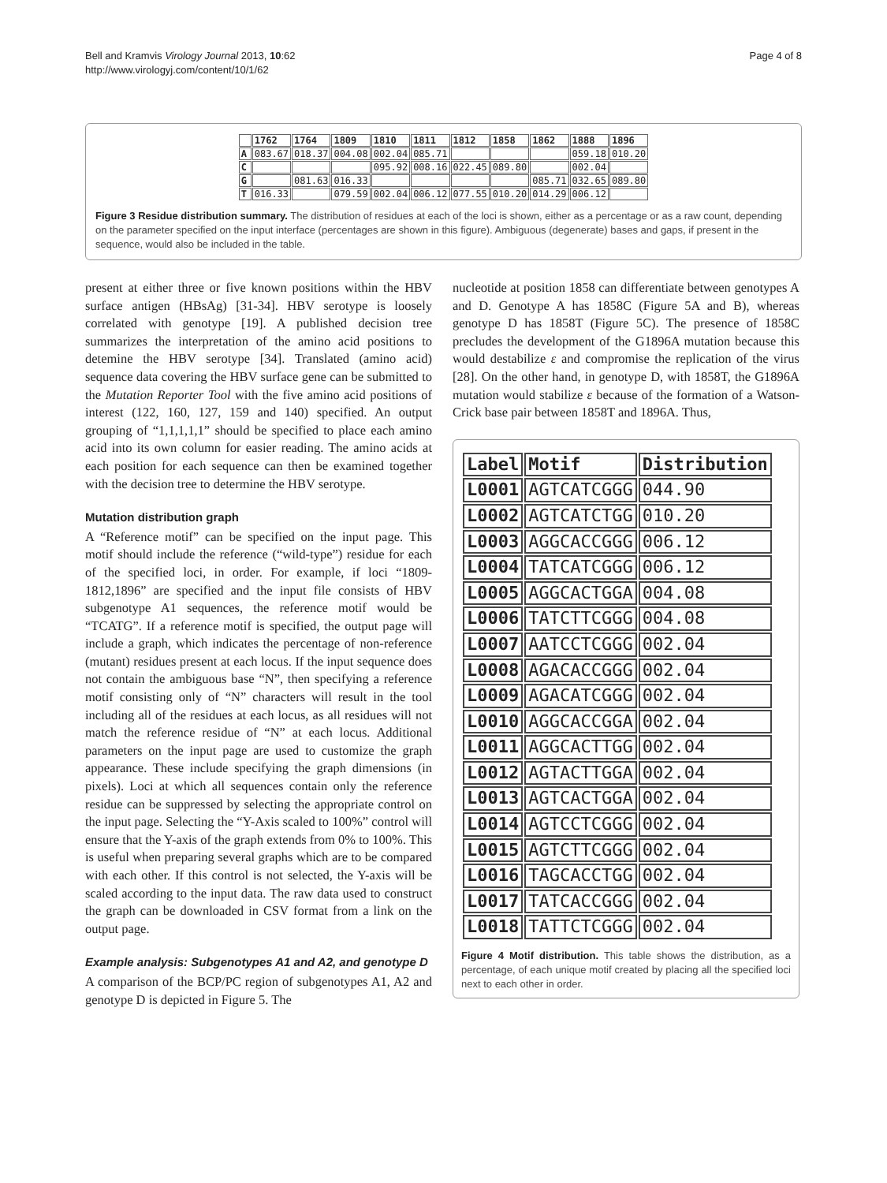Bell and Kramvis Virology Journal 2013, 10:62
http://www.virologyj.com/content/10/1/62
Page 4 of 8
| | 1762 | 1764 | 1809 | 1810 | 1811 | 1812 | 1858 | 1862 | 1888 | 1896 |
| --- | --- | --- | --- | --- | --- | --- | --- | --- | --- | --- |
| A | 083.67 | 018.37 | 004.08 | 002.04 | 085.71 | | | | 059.18 | 010.20 |
| C | | | | 095.92 | 008.16 | 022.45 | 089.80 | | 002.04 | |
| G | | 081.63 | 016.33 | | | | | 085.71 | 032.65 | 089.80 |
| T | 016.33 | | 079.59 | 002.04 | 006.12 | 077.55 | 010.20 | 014.29 | 006.12 | |
Figure 3 Residue distribution summary. The distribution of residues at each of the loci is shown, either as a percentage or as a raw count, depending on the parameter specified on the input interface (percentages are shown in this figure). Ambiguous (degenerate) bases and gaps, if present in the sequence, would also be included in the table.
present at either three or five known positions within the HBV surface antigen (HBsAg) [31-34]. HBV serotype is loosely correlated with genotype [19]. A published decision tree summarizes the interpretation of the amino acid positions to detemine the HBV serotype [34]. Translated (amino acid) sequence data covering the HBV surface gene can be submitted to the Mutation Reporter Tool with the five amino acid positions of interest (122, 160, 127, 159 and 140) specified. An output grouping of “1,1,1,1,1” should be specified to place each amino acid into its own column for easier reading. The amino acids at each position for each sequence can then be examined together with the decision tree to determine the HBV serotype.
Mutation distribution graph
A “Reference motif” can be specified on the input page. This motif should include the reference (“wild-type”) residue for each of the specified loci, in order. For example, if loci “1809-1812,1896” are specified and the input file consists of HBV subgenotype A1 sequences, the reference motif would be “TCATG”. If a reference motif is specified, the output page will include a graph, which indicates the percentage of non-reference (mutant) residues present at each locus. If the input sequence does not contain the ambiguous base “N”, then specifying a reference motif consisting only of “N” characters will result in the tool including all of the residues at each locus, as all residues will not match the reference residue of “N” at each locus. Additional parameters on the input page are used to customize the graph appearance. These include specifying the graph dimensions (in pixels). Loci at which all sequences contain only the reference residue can be suppressed by selecting the appropriate control on the input page. Selecting the “Y-Axis scaled to 100%” control will ensure that the Y-axis of the graph extends from 0% to 100%. This is useful when preparing several graphs which are to be compared with each other. If this control is not selected, the Y-axis will be scaled according to the input data. The raw data used to construct the graph can be downloaded in CSV format from a link on the output page.
Example analysis: Subgenotypes A1 and A2, and genotype D
A comparison of the BCP/PC region of subgenotypes A1, A2 and genotype D is depicted in Figure 5. The
nucleotide at position 1858 can differentiate between genotypes A and D. Genotype A has 1858C (Figure 5A and B), whereas genotype D has 1858T (Figure 5C). The presence of 1858C precludes the development of the G1896A mutation because this would destabilize ε and compromise the replication of the virus [28]. On the other hand, in genotype D, with 1858T, the G1896A mutation would stabilize ε because of the formation of a Watson-Crick base pair between 1858T and 1896A. Thus,
| Label | Motif | Distribution |
| --- | --- | --- |
| L0001 | AGTCATCGGG | 044.90 |
| L0002 | AGTCATCTGG | 010.20 |
| L0003 | AGGCACCGGG | 006.12 |
| L0004 | TATCATCGGG | 006.12 |
| L0005 | AGGCACTGGA | 004.08 |
| L0006 | TATCTTCGGG | 004.08 |
| L0007 | AATCCTCGGG | 002.04 |
| L0008 | AGACACCGGG | 002.04 |
| L0009 | AGACATCGGG | 002.04 |
| L0010 | AGGCACCGGA | 002.04 |
| L0011 | AGGCACTTGG | 002.04 |
| L0012 | AGTACTTGGA | 002.04 |
| L0013 | AGTCACTGGA | 002.04 |
| L0014 | AGTCCTCGGG | 002.04 |
| L0015 | AGTCTTCGGG | 002.04 |
| L0016 | TAGCACCTGG | 002.04 |
| L0017 | TATCACCGGG | 002.04 |
| L0018 | TATTCTCGGG | 002.04 |
Figure 4 Motif distribution. This table shows the distribution, as a percentage, of each unique motif created by placing all the specified loci next to each other in order.